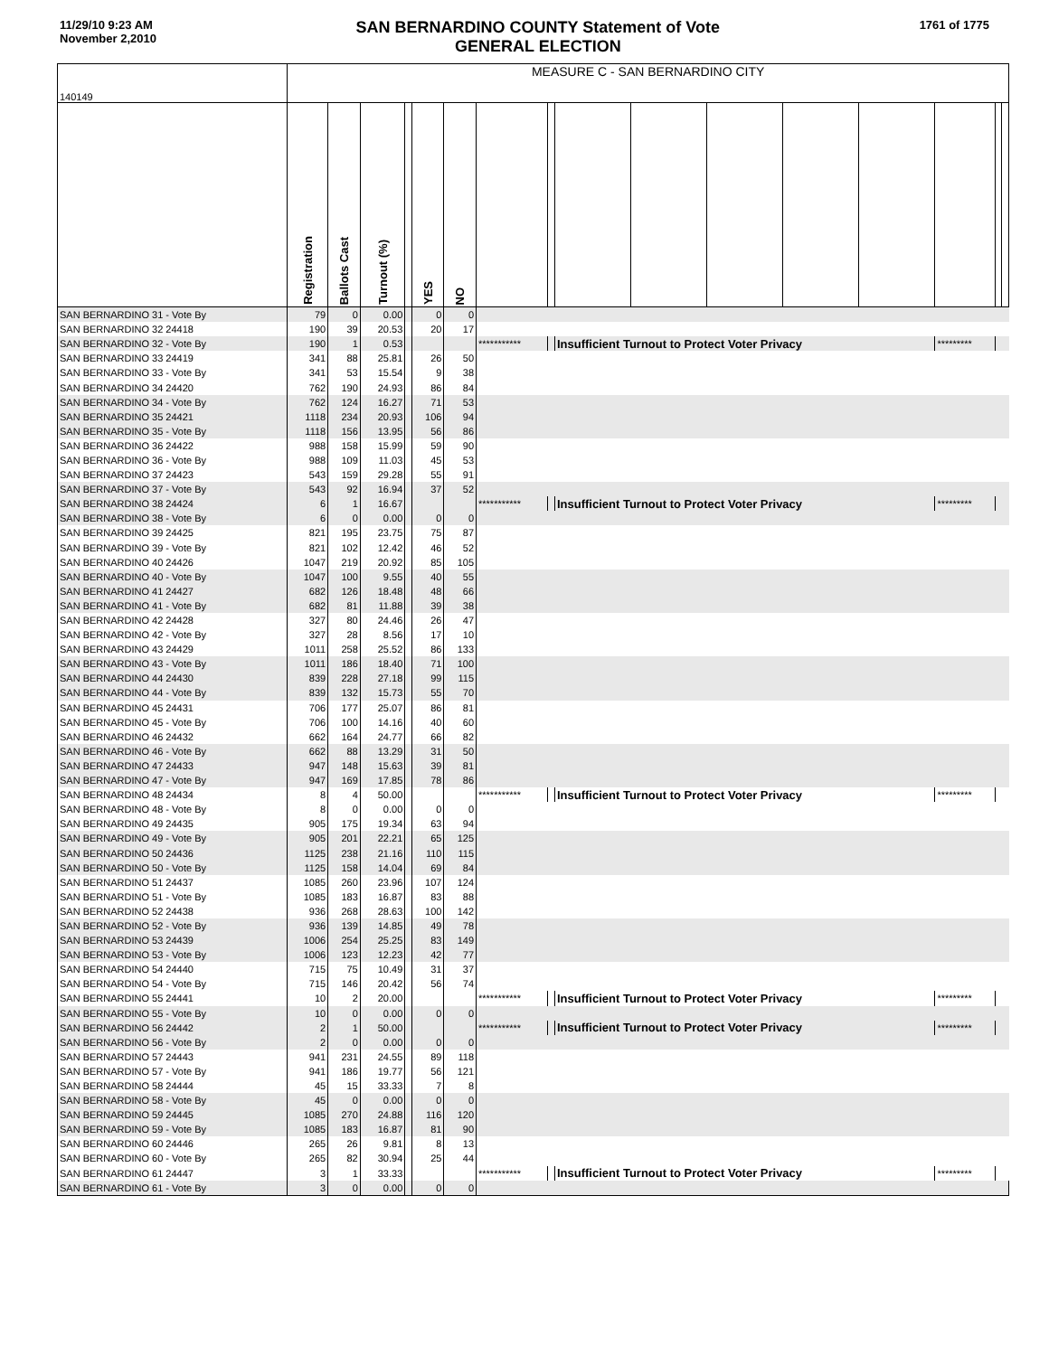11/29/10 9:23 AM
November 2,2010
SAN BERNARDINO COUNTY Statement of Vote
GENERAL ELECTION
1761 of 1775
| 140149 | MEASURE C - SAN BERNARDINO CITY | | | | | | | | | | | | | | | |
| | Registration | Ballots Cast | Turnout (%) | | YES | NO | | | | | | | | | | |
| SAN BERNARDINO 31 - Vote By | 79 | 0 | 0.00 | | 0 | 0 | | | | | | | | | | |
| SAN BERNARDINO 32 24418 | 190 | 39 | 20.53 | | 20 | 17 | | | | | | | | | | |
| SAN BERNARDINO 32 - Vote By | 190 | 1 | 0.53 | | | | *********** | | Insufficient Turnout to Protect Voter Privacy | | | | | ********* | | |
| SAN BERNARDINO 33 24419 | 341 | 88 | 25.81 | | 26 | 50 | | | | | | | | | | |
| SAN BERNARDINO 33 - Vote By | 341 | 53 | 15.54 | | 9 | 38 | | | | | | | | | | |
| SAN BERNARDINO 34 24420 | 762 | 190 | 24.93 | | 86 | 84 | | | | | | | | | | |
| SAN BERNARDINO 34 - Vote By | 762 | 124 | 16.27 | | 71 | 53 | | | | | | | | | | |
| SAN BERNARDINO 35 24421 | 1118 | 234 | 20.93 | | 106 | 94 | | | | | | | | | | |
| SAN BERNARDINO 35 - Vote By | 1118 | 156 | 13.95 | | 56 | 86 | | | | | | | | | | |
| SAN BERNARDINO 36 24422 | 988 | 158 | 15.99 | | 59 | 90 | | | | | | | | | | |
| SAN BERNARDINO 36 - Vote By | 988 | 109 | 11.03 | | 45 | 53 | | | | | | | | | | |
| SAN BERNARDINO 37 24423 | 543 | 159 | 29.28 | | 55 | 91 | | | | | | | | | | |
| SAN BERNARDINO 37 - Vote By | 543 | 92 | 16.94 | | 37 | 52 | | | | | | | | | | |
| SAN BERNARDINO 38 24424 | 6 | 1 | 16.67 | | | | *********** | | Insufficient Turnout to Protect Voter Privacy | | | | | ********* | | |
| SAN BERNARDINO 38 - Vote By | 6 | 0 | 0.00 | | 0 | 0 | | | | | | | | | | |
| SAN BERNARDINO 39 24425 | 821 | 195 | 23.75 | | 75 | 87 | | | | | | | | | | |
| SAN BERNARDINO 39 - Vote By | 821 | 102 | 12.42 | | 46 | 52 | | | | | | | | | | |
| SAN BERNARDINO 40 24426 | 1047 | 219 | 20.92 | | 85 | 105 | | | | | | | | | | |
| SAN BERNARDINO 40 - Vote By | 1047 | 100 | 9.55 | | 40 | 55 | | | | | | | | | | |
| SAN BERNARDINO 41 24427 | 682 | 126 | 18.48 | | 48 | 66 | | | | | | | | | | |
| SAN BERNARDINO 41 - Vote By | 682 | 81 | 11.88 | | 39 | 38 | | | | | | | | | | |
| SAN BERNARDINO 42 24428 | 327 | 80 | 24.46 | | 26 | 47 | | | | | | | | | | |
| SAN BERNARDINO 42 - Vote By | 327 | 28 | 8.56 | | 17 | 10 | | | | | | | | | | |
| SAN BERNARDINO 43 24429 | 1011 | 258 | 25.52 | | 86 | 133 | | | | | | | | | | |
| SAN BERNARDINO 43 - Vote By | 1011 | 186 | 18.40 | | 71 | 100 | | | | | | | | | | |
| SAN BERNARDINO 44 24430 | 839 | 228 | 27.18 | | 99 | 115 | | | | | | | | | | |
| SAN BERNARDINO 44 - Vote By | 839 | 132 | 15.73 | | 55 | 70 | | | | | | | | | | |
| SAN BERNARDINO 45 24431 | 706 | 177 | 25.07 | | 86 | 81 | | | | | | | | | | |
| SAN BERNARDINO 45 - Vote By | 706 | 100 | 14.16 | | 40 | 60 | | | | | | | | | | |
| SAN BERNARDINO 46 24432 | 662 | 164 | 24.77 | | 66 | 82 | | | | | | | | | | |
| SAN BERNARDINO 46 - Vote By | 662 | 88 | 13.29 | | 31 | 50 | | | | | | | | | | |
| SAN BERNARDINO 47 24433 | 947 | 148 | 15.63 | | 39 | 81 | | | | | | | | | | |
| SAN BERNARDINO 47 - Vote By | 947 | 169 | 17.85 | | 78 | 86 | | | | | | | | | | |
| SAN BERNARDINO 48 24434 | 8 | 4 | 50.00 | | | | *********** | | Insufficient Turnout to Protect Voter Privacy | | | | | ********* | | |
| SAN BERNARDINO 48 - Vote By | 8 | 0 | 0.00 | | 0 | 0 | | | | | | | | | | |
| SAN BERNARDINO 49 24435 | 905 | 175 | 19.34 | | 63 | 94 | | | | | | | | | | |
| SAN BERNARDINO 49 - Vote By | 905 | 201 | 22.21 | | 65 | 125 | | | | | | | | | | |
| SAN BERNARDINO 50 24436 | 1125 | 238 | 21.16 | | 110 | 115 | | | | | | | | | | |
| SAN BERNARDINO 50 - Vote By | 1125 | 158 | 14.04 | | 69 | 84 | | | | | | | | | | |
| SAN BERNARDINO 51 24437 | 1085 | 260 | 23.96 | | 107 | 124 | | | | | | | | | | |
| SAN BERNARDINO 51 - Vote By | 1085 | 183 | 16.87 | | 83 | 88 | | | | | | | | | | |
| SAN BERNARDINO 52 24438 | 936 | 268 | 28.63 | | 100 | 142 | | | | | | | | | | |
| SAN BERNARDINO 52 - Vote By | 936 | 139 | 14.85 | | 49 | 78 | | | | | | | | | | |
| SAN BERNARDINO 53 24439 | 1006 | 254 | 25.25 | | 83 | 149 | | | | | | | | | | |
| SAN BERNARDINO 53 - Vote By | 1006 | 123 | 12.23 | | 42 | 77 | | | | | | | | | | |
| SAN BERNARDINO 54 24440 | 715 | 75 | 10.49 | | 31 | 37 | | | | | | | | | | |
| SAN BERNARDINO 54 - Vote By | 715 | 146 | 20.42 | | 56 | 74 | | | | | | | | | | |
| SAN BERNARDINO 55 24441 | 10 | 2 | 20.00 | | | | *********** | | Insufficient Turnout to Protect Voter Privacy | | | | | ********* | | |
| SAN BERNARDINO 55 - Vote By | 10 | 0 | 0.00 | | 0 | 0 | | | | | | | | | | |
| SAN BERNARDINO 56 24442 | 2 | 1 | 50.00 | | | | *********** | | Insufficient Turnout to Protect Voter Privacy | | | | | ********* | | |
| SAN BERNARDINO 56 - Vote By | 2 | 0 | 0.00 | | 0 | 0 | | | | | | | | | | |
| SAN BERNARDINO 57 24443 | 941 | 231 | 24.55 | | 89 | 118 | | | | | | | | | | |
| SAN BERNARDINO 57 - Vote By | 941 | 186 | 19.77 | | 56 | 121 | | | | | | | | | | |
| SAN BERNARDINO 58 24444 | 45 | 15 | 33.33 | | 7 | 8 | | | | | | | | | | |
| SAN BERNARDINO 58 - Vote By | 45 | 0 | 0.00 | | 0 | 0 | | | | | | | | | | |
| SAN BERNARDINO 59 24445 | 1085 | 270 | 24.88 | | 116 | 120 | | | | | | | | | | |
| SAN BERNARDINO 59 - Vote By | 1085 | 183 | 16.87 | | 81 | 90 | | | | | | | | | | |
| SAN BERNARDINO 60 24446 | 265 | 26 | 9.81 | | 8 | 13 | | | | | | | | | | |
| SAN BERNARDINO 60 - Vote By | 265 | 82 | 30.94 | | 25 | 44 | | | | | | | | | | |
| SAN BERNARDINO 61 24447 | 3 | 1 | 33.33 | | | | *********** | | Insufficient Turnout to Protect Voter Privacy | | | | | ********* | | |
| SAN BERNARDINO 61 - Vote By | 3 | 0 | 0.00 | | 0 | 0 | | | | | | | | | | |